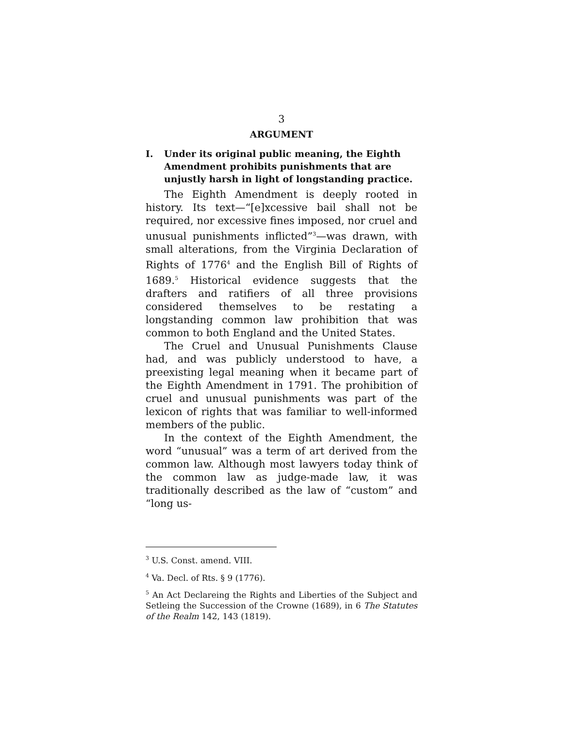3
ARGUMENT
I. Under its original public meaning, the Eighth Amendment prohibits punishments that are unjustly harsh in light of longstanding practice.
The Eighth Amendment is deeply rooted in history. Its text—“[e]xcessive bail shall not be required, nor excessive fines imposed, nor cruel and unusual punishments inflicted”<sup>3</sup>—was drawn, with small alterations, from the Virginia Declaration of Rights of 1776<sup>4</sup> and the English Bill of Rights of 1689.<sup>5</sup> Historical evidence suggests that the drafters and ratifiers of all three provisions considered themselves to be restating a longstanding common law prohibition that was common to both England and the United States.
The Cruel and Unusual Punishments Clause had, and was publicly understood to have, a preexisting legal meaning when it became part of the Eighth Amendment in 1791. The prohibition of cruel and unusual punishments was part of the lexicon of rights that was familiar to well-informed members of the public.
In the context of the Eighth Amendment, the word “unusual” was a term of art derived from the common law. Although most lawyers today think of the common law as judge-made law, it was traditionally described as the law of “custom” and “long us-
<sup>3</sup> U.S. Const. amend. VIII.
<sup>4</sup> Va. Decl. of Rts. § 9 (1776).
<sup>5</sup> An Act Declareing the Rights and Liberties of the Subject and Setleing the Succession of the Crowne (1689), in 6 The Statutes of the Realm 142, 143 (1819).